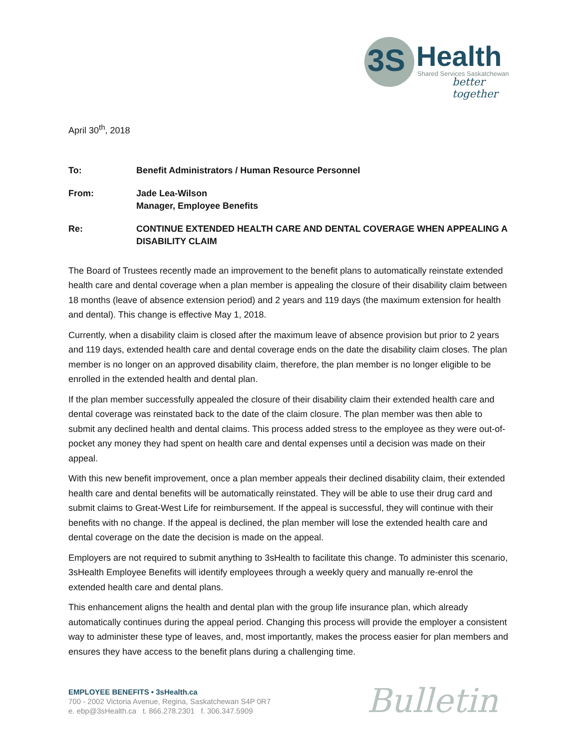3S
Health
Shared Services Saskatchewan
better together
April 30<sup>th</sup>, 2018
To: Benefit Administrators / Human Resource Personnel
From: Jade Lea-Wilson
Manager, Employee Benefits
Re: CONTINUE EXTENDED HEALTH CARE AND DENTAL COVERAGE WHEN APPEALING A DISABILITY CLAIM
The Board of Trustees recently made an improvement to the benefit plans to automatically reinstate extended health care and dental coverage when a plan member is appealing the closure of their disability claim between 18 months (leave of absence extension period) and 2 years and 119 days (the maximum extension for health and dental). This change is effective May 1, 2018.
Currently, when a disability claim is closed after the maximum leave of absence provision but prior to 2 years and 119 days, extended health care and dental coverage ends on the date the disability claim closes. The plan member is no longer on an approved disability claim, therefore, the plan member is no longer eligible to be enrolled in the extended health and dental plan.
If the plan member successfully appealed the closure of their disability claim their extended health care and dental coverage was reinstated back to the date of the claim closure. The plan member was then able to submit any declined health and dental claims. This process added stress to the employee as they were out-of-pocket any money they had spent on health care and dental expenses until a decision was made on their appeal.
With this new benefit improvement, once a plan member appeals their declined disability claim, their extended health care and dental benefits will be automatically reinstated. They will be able to use their drug card and submit claims to Great-West Life for reimbursement. If the appeal is successful, they will continue with their benefits with no change. If the appeal is declined, the plan member will lose the extended health care and dental coverage on the date the decision is made on the appeal.
Employers are not required to submit anything to 3sHealth to facilitate this change. To administer this scenario, 3sHealth Employee Benefits will identify employees through a weekly query and manually re-enrol the extended health care and dental plans.
This enhancement aligns the health and dental plan with the group life insurance plan, which already automatically continues during the appeal period. Changing this process will provide the employer a consistent way to administer these type of leaves, and, most importantly, makes the process easier for plan members and ensures they have access to the benefit plans during a challenging time.
EMPLOYEE BENEFITS • 3sHealth.ca
700 - 2002 Victoria Avenue, Regina, Saskatchewan S4P 0R7
e. ebp@3sHealth.ca t. 866.278.2301 f. 306.347.5909
Bulletin